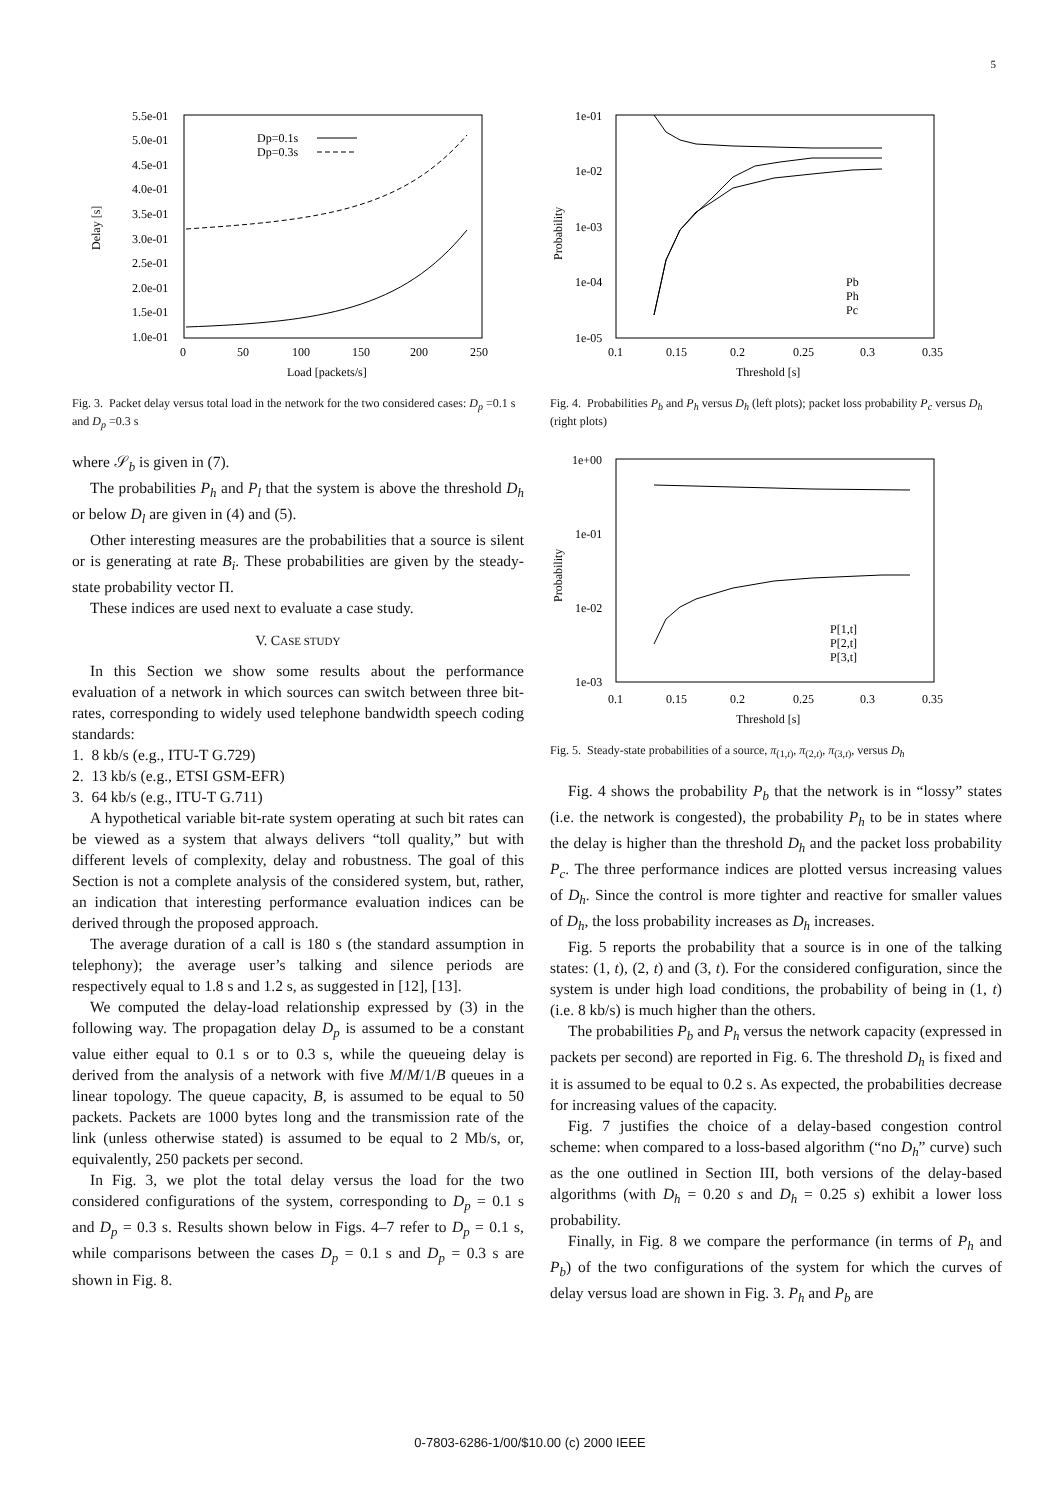5
5.5e-01
5.0e-01
4.5e-01
4.0e-01
3.5e-01
3.0e-01
2.5e-01
2.0e-01
1.5e-01
1.0e-01
0
50
100
150
200
250
Load [packets/s]
Delay [s]
Dp=0.1s
Dp=0.3s
Fig. 3. Packet delay versus total load in the network for the two considered cases: D<sub>p</sub> =0.1 s and D<sub>p</sub> =0.3 s
where 𝒮<sub>b</sub> is given in (7).
The probabilities P<sub>h</sub> and P<sub>l</sub> that the system is above the threshold D<sub>h</sub> or below D<sub>l</sub> are given in (4) and (5).
Other interesting measures are the probabilities that a source is silent or is generating at rate B<sub>i</sub>. These probabilities are given by the steady-state probability vector Π.
These indices are used next to evaluate a case study.
V. CASE STUDY
In this Section we show some results about the performance evaluation of a network in which sources can switch between three bit-rates, corresponding to widely used telephone bandwidth speech coding standards:
1. 8 kb/s (e.g., ITU-T G.729)
2. 13 kb/s (e.g., ETSI GSM-EFR)
3. 64 kb/s (e.g., ITU-T G.711)
A hypothetical variable bit-rate system operating at such bit rates can be viewed as a system that always delivers “toll quality,” but with different levels of complexity, delay and robustness. The goal of this Section is not a complete analysis of the considered system, but, rather, an indication that interesting performance evaluation indices can be derived through the proposed approach.
The average duration of a call is 180 s (the standard assumption in telephony); the average user’s talking and silence periods are respectively equal to 1.8 s and 1.2 s, as suggested in [12], [13].
We computed the delay-load relationship expressed by (3) in the following way. The propagation delay D<sub>p</sub> is assumed to be a constant value either equal to 0.1 s or to 0.3 s, while the queueing delay is derived from the analysis of a network with five M/M/1/B queues in a linear topology. The queue capacity, B, is assumed to be equal to 50 packets. Packets are 1000 bytes long and the transmission rate of the link (unless otherwise stated) is assumed to be equal to 2 Mb/s, or, equivalently, 250 packets per second.
In Fig. 3, we plot the total delay versus the load for the two considered configurations of the system, corresponding to D<sub>p</sub> = 0.1 s and D<sub>p</sub> = 0.3 s. Results shown below in Figs. 4–7 refer to D<sub>p</sub> = 0.1 s, while comparisons between the cases D<sub>p</sub> = 0.1 s and D<sub>p</sub> = 0.3 s are shown in Fig. 8.
1e-01
1e-02
1e-03
1e-04
1e-05
0.1
0.15
0.2
0.25
0.3
0.35
Threshold [s]
Probability
Pb
Ph
Pc
Fig. 4. Probabilities P<sub>b</sub> and P<sub>h</sub> versus D<sub>h</sub> (left plots); packet loss probability P<sub>c</sub> versus D<sub>h</sub> (right plots)
1e+00
1e-01
1e-02
1e-03
0.1
0.15
0.2
0.25
0.3
0.35
Threshold [s]
Probability
P[1,t]
P[2,t]
P[3,t]
Fig. 5. Steady-state probabilities of a source, π<sub>(1,t)</sub>, π<sub>(2,t)</sub>, π<sub>(3,t)</sub>, versus D<sub>h</sub>
Fig. 4 shows the probability P<sub>b</sub> that the network is in “lossy” states (i.e. the network is congested), the probability P<sub>h</sub> to be in states where the delay is higher than the threshold D<sub>h</sub> and the packet loss probability P<sub>c</sub>. The three performance indices are plotted versus increasing values of D<sub>h</sub>. Since the control is more tighter and reactive for smaller values of D<sub>h</sub>, the loss probability increases as D<sub>h</sub> increases.
Fig. 5 reports the probability that a source is in one of the talking states: (1, t), (2, t) and (3, t). For the considered configuration, since the system is under high load conditions, the probability of being in (1, t) (i.e. 8 kb/s) is much higher than the others.
The probabilities P<sub>b</sub> and P<sub>h</sub> versus the network capacity (expressed in packets per second) are reported in Fig. 6. The threshold D<sub>h</sub> is fixed and it is assumed to be equal to 0.2 s. As expected, the probabilities decrease for increasing values of the capacity.
Fig. 7 justifies the choice of a delay-based congestion control scheme: when compared to a loss-based algorithm (“no D<sub>h</sub>” curve) such as the one outlined in Section III, both versions of the delay-based algorithms (with D<sub>h</sub> = 0.20 s and D<sub>h</sub> = 0.25 s) exhibit a lower loss probability.
Finally, in Fig. 8 we compare the performance (in terms of P<sub>h</sub> and P<sub>b</sub>) of the two configurations of the system for which the curves of delay versus load are shown in Fig. 3. P<sub>h</sub> and P<sub>b</sub> are
0-7803-6286-1/00/$10.00 (c) 2000 IEEE